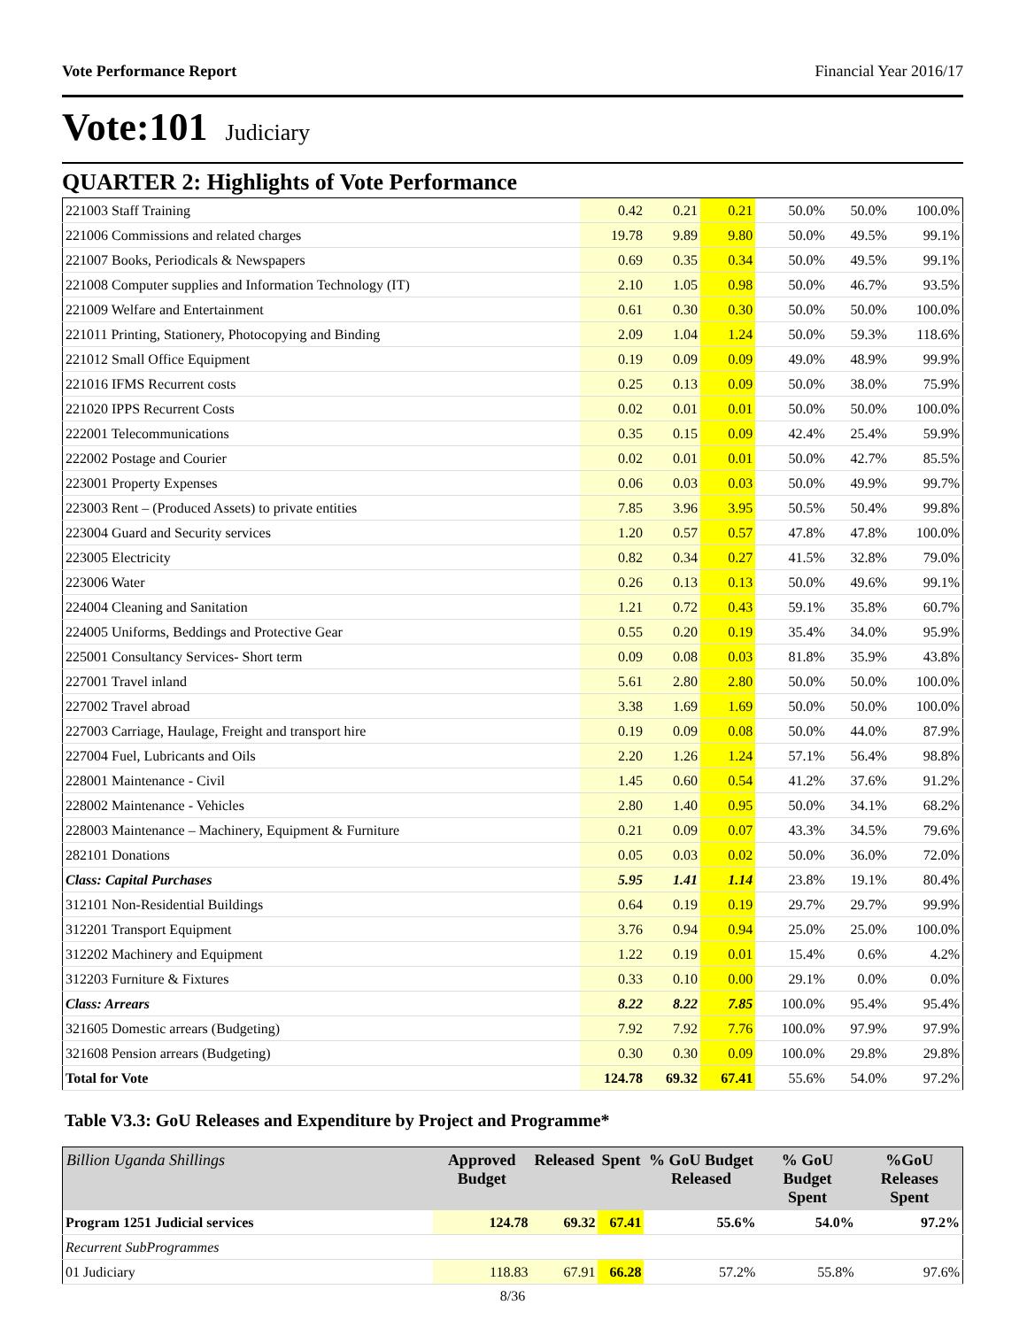Vote Performance Report Financial Year 2016/17
Vote:101 Judiciary
QUARTER 2: Highlights of Vote Performance
| 221003 Staff Training | 0.42 | 0.21 | 0.21 | 50.0% | 50.0% | 100.0% |
| 221006 Commissions and related charges | 19.78 | 9.89 | 9.80 | 50.0% | 49.5% | 99.1% |
| 221007 Books, Periodicals & Newspapers | 0.69 | 0.35 | 0.34 | 50.0% | 49.5% | 99.1% |
| 221008 Computer supplies and Information Technology (IT) | 2.10 | 1.05 | 0.98 | 50.0% | 46.7% | 93.5% |
| 221009 Welfare and Entertainment | 0.61 | 0.30 | 0.30 | 50.0% | 50.0% | 100.0% |
| 221011 Printing, Stationery, Photocopying and Binding | 2.09 | 1.04 | 1.24 | 50.0% | 59.3% | 118.6% |
| 221012 Small Office Equipment | 0.19 | 0.09 | 0.09 | 49.0% | 48.9% | 99.9% |
| 221016 IFMS Recurrent costs | 0.25 | 0.13 | 0.09 | 50.0% | 38.0% | 75.9% |
| 221020 IPPS Recurrent Costs | 0.02 | 0.01 | 0.01 | 50.0% | 50.0% | 100.0% |
| 222001 Telecommunications | 0.35 | 0.15 | 0.09 | 42.4% | 25.4% | 59.9% |
| 222002 Postage and Courier | 0.02 | 0.01 | 0.01 | 50.0% | 42.7% | 85.5% |
| 223001 Property Expenses | 0.06 | 0.03 | 0.03 | 50.0% | 49.9% | 99.7% |
| 223003 Rent – (Produced Assets) to private entities | 7.85 | 3.96 | 3.95 | 50.5% | 50.4% | 99.8% |
| 223004 Guard and Security services | 1.20 | 0.57 | 0.57 | 47.8% | 47.8% | 100.0% |
| 223005 Electricity | 0.82 | 0.34 | 0.27 | 41.5% | 32.8% | 79.0% |
| 223006 Water | 0.26 | 0.13 | 0.13 | 50.0% | 49.6% | 99.1% |
| 224004 Cleaning and Sanitation | 1.21 | 0.72 | 0.43 | 59.1% | 35.8% | 60.7% |
| 224005 Uniforms, Beddings and Protective Gear | 0.55 | 0.20 | 0.19 | 35.4% | 34.0% | 95.9% |
| 225001 Consultancy Services- Short term | 0.09 | 0.08 | 0.03 | 81.8% | 35.9% | 43.8% |
| 227001 Travel inland | 5.61 | 2.80 | 2.80 | 50.0% | 50.0% | 100.0% |
| 227002 Travel abroad | 3.38 | 1.69 | 1.69 | 50.0% | 50.0% | 100.0% |
| 227003 Carriage, Haulage, Freight and transport hire | 0.19 | 0.09 | 0.08 | 50.0% | 44.0% | 87.9% |
| 227004 Fuel, Lubricants and Oils | 2.20 | 1.26 | 1.24 | 57.1% | 56.4% | 98.8% |
| 228001 Maintenance - Civil | 1.45 | 0.60 | 0.54 | 41.2% | 37.6% | 91.2% |
| 228002 Maintenance - Vehicles | 2.80 | 1.40 | 0.95 | 50.0% | 34.1% | 68.2% |
| 228003 Maintenance – Machinery, Equipment & Furniture | 0.21 | 0.09 | 0.07 | 43.3% | 34.5% | 79.6% |
| 282101 Donations | 0.05 | 0.03 | 0.02 | 50.0% | 36.0% | 72.0% |
| Class: Capital Purchases | 5.95 | 1.41 | 1.14 | 23.8% | 19.1% | 80.4% |
| 312101 Non-Residential Buildings | 0.64 | 0.19 | 0.19 | 29.7% | 29.7% | 99.9% |
| 312201 Transport Equipment | 3.76 | 0.94 | 0.94 | 25.0% | 25.0% | 100.0% |
| 312202 Machinery and Equipment | 1.22 | 0.19 | 0.01 | 15.4% | 0.6% | 4.2% |
| 312203 Furniture & Fixtures | 0.33 | 0.10 | 0.00 | 29.1% | 0.0% | 0.0% |
| Class: Arrears | 8.22 | 8.22 | 7.85 | 100.0% | 95.4% | 95.4% |
| 321605 Domestic arrears (Budgeting) | 7.92 | 7.92 | 7.76 | 100.0% | 97.9% | 97.9% |
| 321608 Pension arrears (Budgeting) | 0.30 | 0.30 | 0.09 | 100.0% | 29.8% | 29.8% |
| Total for Vote | 124.78 | 69.32 | 67.41 | 55.6% | 54.0% | 97.2% |
Table V3.3: GoU Releases and Expenditure by Project and Programme*
| Billion Uganda Shillings | Approved Budget | Released | Spent | % GoU Budget Released | % GoU Budget Spent | %GoU Releases Spent |
| --- | --- | --- | --- | --- | --- | --- |
| Program 1251 Judicial services | 124.78 | 69.32 | 67.41 | 55.6% | 54.0% | 97.2% |
| Recurrent SubProgrammes | | | | | | |
| 01 Judiciary | 118.83 | 67.91 | 66.28 | 57.2% | 55.8% | 97.6% |
8/36